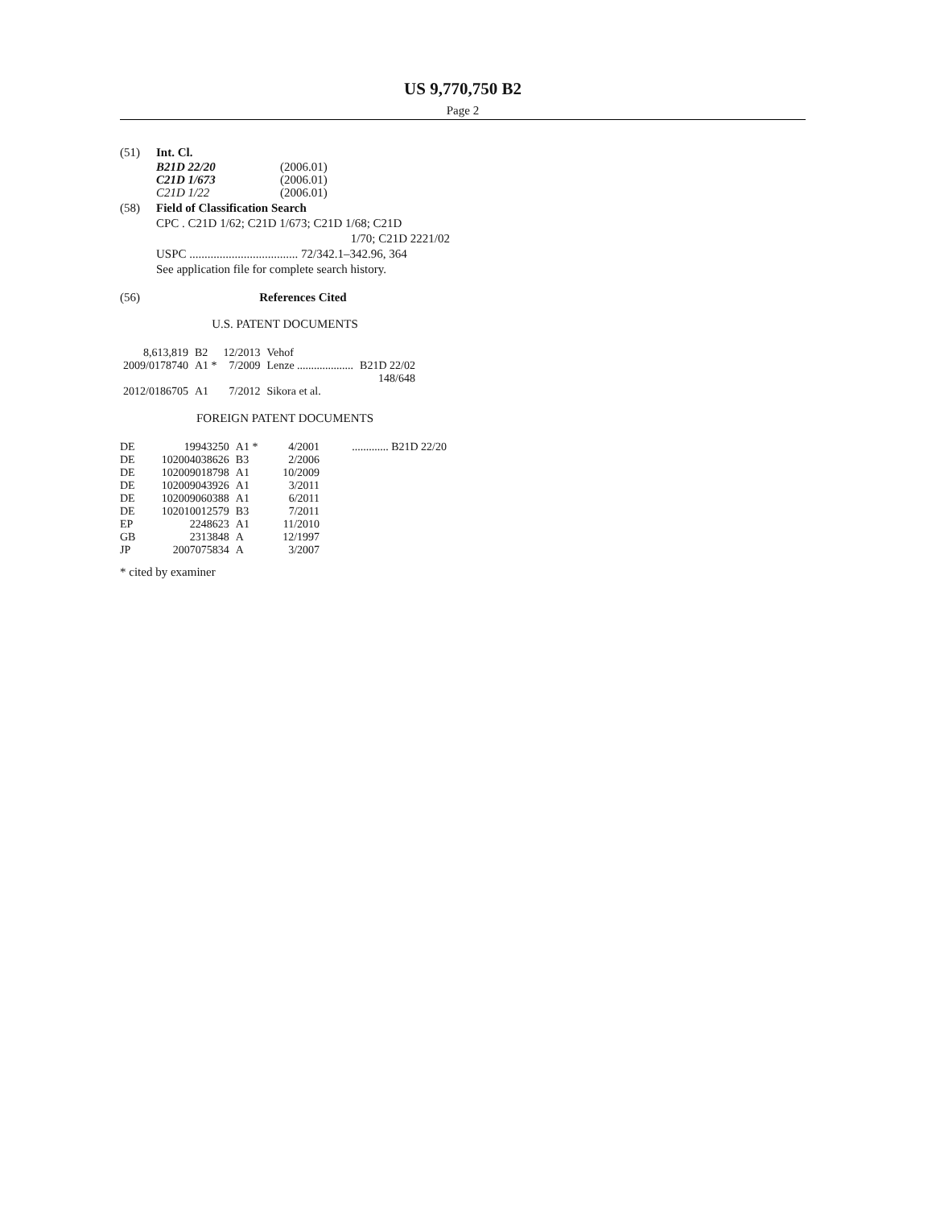US 9,770,750 B2
Page 2
(51) Int. Cl.
| B21D 22/20 | (2006.01) |
| C21D 1/673 | (2006.01) |
| C21D 1/22 | (2006.01) |
(58) Field of Classification Search
CPC . C21D 1/62; C21D 1/673; C21D 1/68; C21D
1/70; C21D 2221/02
USPC .................................... 72/342.1–342.96, 364
See application file for complete search history.
(56) References Cited
U.S. PATENT DOCUMENTS
| 8,613,819 | B2 | 12/2013 | Vehof | |
| 2009/0178740 | A1 * | 7/2009 | Lenze .................... | B21D 22/02 |
| | | | | 148/648 |
| 2012/0186705 | A1 | 7/2012 | Sikora et al. | |
FOREIGN PATENT DOCUMENTS
| DE | 19943250 | A1 * | 4/2001 | ............. B21D 22/20 |
| DE | 102004038626 | B3 | 2/2006 | |
| DE | 102009018798 | A1 | 10/2009 | |
| DE | 102009043926 | A1 | 3/2011 | |
| DE | 102009060388 | A1 | 6/2011 | |
| DE | 102010012579 | B3 | 7/2011 | |
| EP | 2248623 | A1 | 11/2010 | |
| GB | 2313848 | A | 12/1997 | |
| JP | 2007075834 | A | 3/2007 | |
* cited by examiner